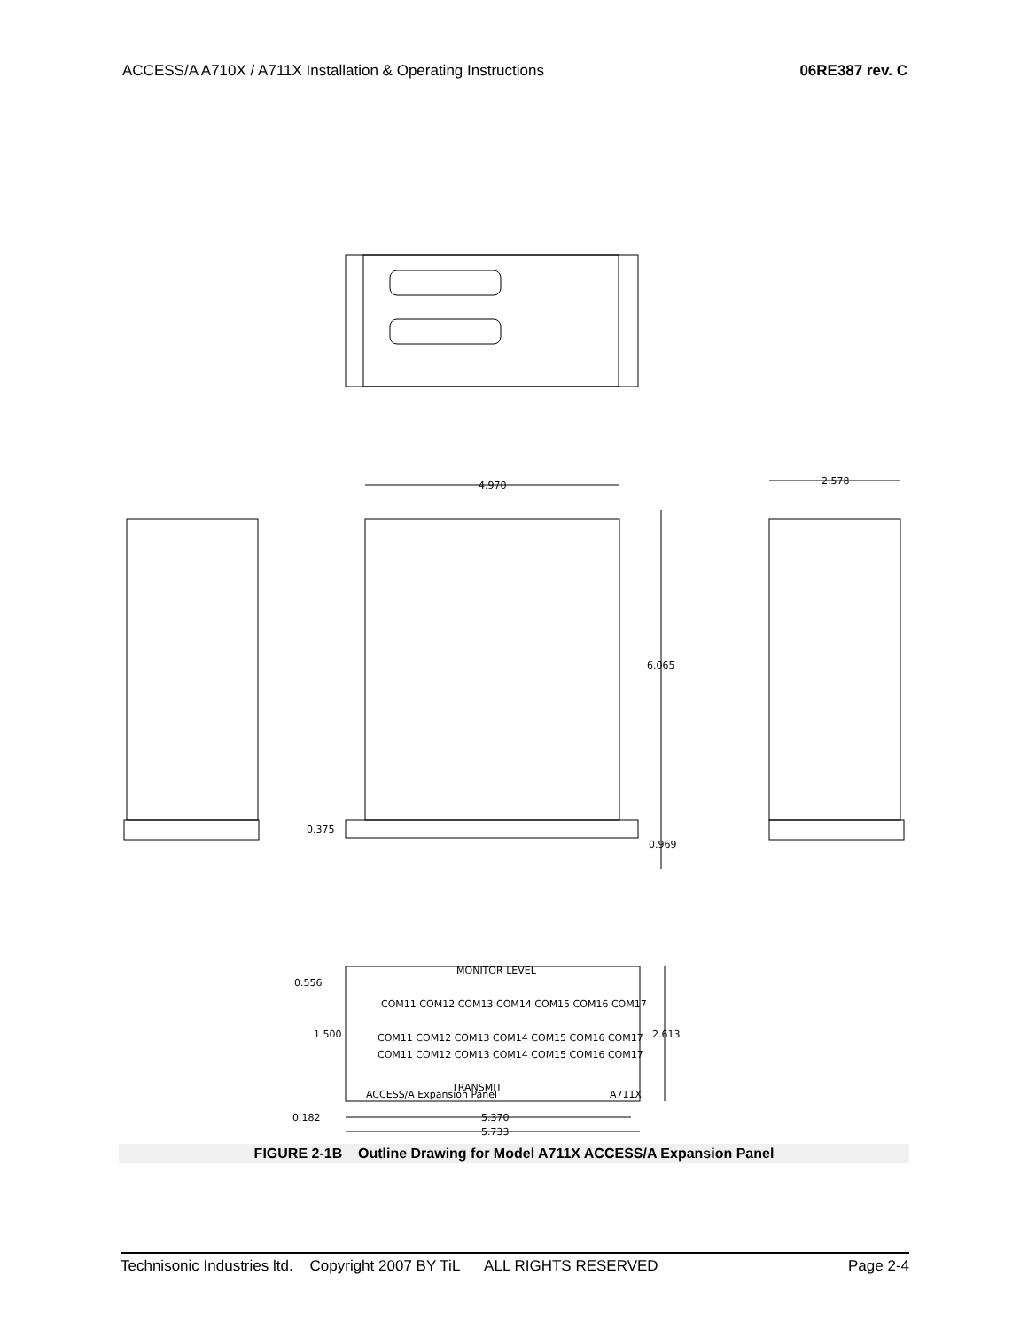ACCESS/A A710X / A711X Installation & Operating Instructions 06RE387 rev. C
4.970
2.578
6.065
0.375
0.969
0.556
1.500
2.613
0.182
5.370
5.733
MONITOR LEVEL
COM11 COM12 COM13 COM14 COM15 COM16 COM17
COM11 COM12 COM13 COM14 COM15 COM16 COM17
COM11 COM12 COM13 COM14 COM15 COM16 COM17
TRANSMIT
ACCESS/A Expansion Panel
A711X
FIGURE 2-1B Outline Drawing for Model A711X ACCESS/A Expansion Panel
Technisonic Industries ltd. Copyright 2007 BY TiL ALL RIGHTS RESERVED Page 2-4